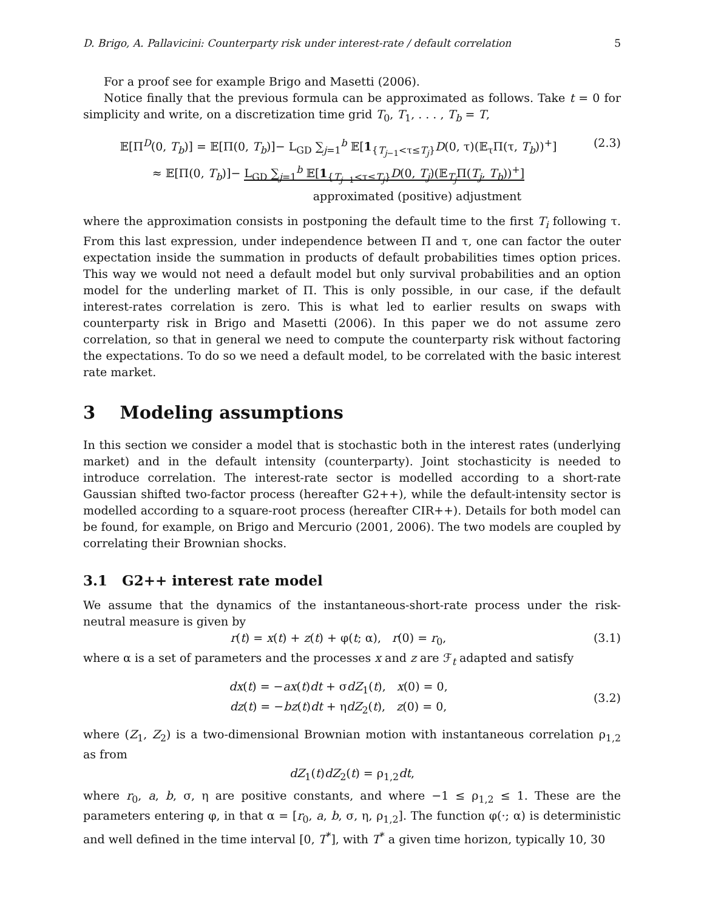D. Brigo, A. Pallavicini: Counterparty risk under interest-rate / default correlation 5
For a proof see for example Brigo and Masetti (2006).
Notice finally that the previous formula can be approximated as follows. Take t = 0 for simplicity and write, on a discretization time grid T<sub>0</sub>, T<sub>1</sub>, . . . , T<sub>b</sub> = T,
𝔼[Π<sup>D</sup>(0, T<sub>b</sub>)] = 𝔼[Π(0, T<sub>b</sub>)]− L<sub>GD</sub> ∑<sub>j=1</sub><sup>b</sup> 𝔼[1<sub>{T<sub>j−1</sub><τ≤T<sub>j</sub>}</sub>D(0, τ)(𝔼<sub>τ</sub>Π(τ, T<sub>b</sub>))<sup>+</sup>]
≈ 𝔼[Π(0, T<sub>b</sub>)]− L<sub>GD</sub> ∑<sub>j=1</sub><sup>b</sup> 𝔼[1<sub>{T<sub>j−1</sub><τ≤T<sub>j</sub>}</sub>D(0, T<sub>j</sub>)(𝔼<sub>T<sub>j</sub></sub>Π(T<sub>j</sub>, T<sub>b</sub>))<sup>+</sup>]
approximated (positive) adjustment
(2.3)
where the approximation consists in postponing the default time to the first T<sub>i</sub> following τ. From this last expression, under independence between Π and τ, one can factor the outer expectation inside the summation in products of default probabilities times option prices. This way we would not need a default model but only survival probabilities and an option model for the underling market of Π. This is only possible, in our case, if the default interest-rates correlation is zero. This is what led to earlier results on swaps with counterparty risk in Brigo and Masetti (2006). In this paper we do not assume zero correlation, so that in general we need to compute the counterparty risk without factoring the expectations. To do so we need a default model, to be correlated with the basic interest rate market.
3 Modeling assumptions
In this section we consider a model that is stochastic both in the interest rates (underlying market) and in the default intensity (counterparty). Joint stochasticity is needed to introduce correlation. The interest-rate sector is modelled according to a short-rate Gaussian shifted two-factor process (hereafter G2++), while the default-intensity sector is modelled according to a square-root process (hereafter CIR++). Details for both model can be found, for example, on Brigo and Mercurio (2001, 2006). The two models are coupled by correlating their Brownian shocks.
3.1 G2++ interest rate model
We assume that the dynamics of the instantaneous-short-rate process under the risk-neutral measure is given by
r(t) = x(t) + z(t) + φ(t; α), r(0) = r<sub>0</sub>,
(3.1)
where α is a set of parameters and the processes x and z are ℱ<sub>t</sub> adapted and satisfy
dx(t) = −ax(t)dt + σdZ<sub>1</sub>(t), x(0) = 0,
dz(t) = −bz(t)dt + ηdZ<sub>2</sub>(t), z(0) = 0,
(3.2)
where (Z<sub>1</sub>, Z<sub>2</sub>) is a two-dimensional Brownian motion with instantaneous correlation ρ<sub>1,2</sub> as from
dZ<sub>1</sub>(t)dZ<sub>2</sub>(t) = ρ<sub>1,2</sub>dt,
where r<sub>0</sub>, a, b, σ, η are positive constants, and where −1 ≤ ρ<sub>1,2</sub> ≤ 1. These are the parameters entering φ, in that α = [r<sub>0</sub>, a, b, σ, η, ρ<sub>1,2</sub>]. The function φ(·; α) is deterministic and well defined in the time interval [0, T<sup>*</sup>], with T<sup>*</sup> a given time horizon, typically 10, 30